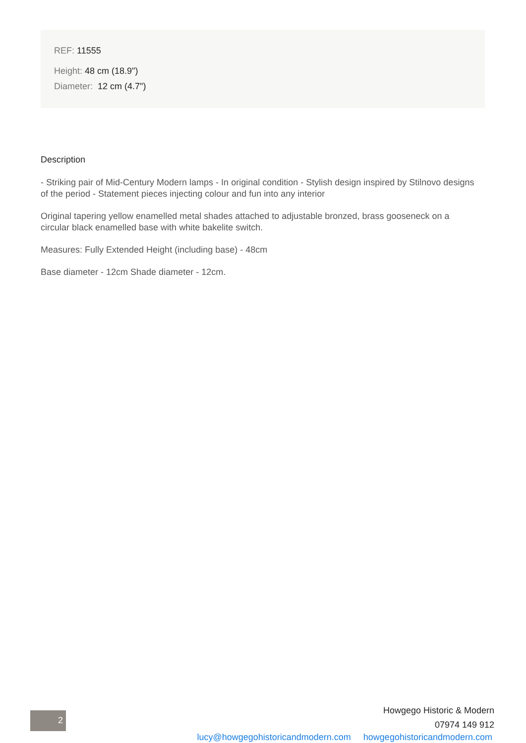REF: 11555
Height: 48 cm (18.9")
Diameter: 12 cm (4.7")
Description
- Striking pair of Mid-Century Modern lamps - In original condition - Stylish design inspired by Stilnovo designs of the period - Statement pieces injecting colour and fun into any interior
Original tapering yellow enamelled metal shades attached to adjustable bronzed, brass gooseneck on a circular black enamelled base with white bakelite switch.
Measures: Fully Extended Height (including base) - 48cm
Base diameter - 12cm Shade diameter - 12cm.
2
Howgego Historic & Modern
07974 149 912
lucy@howgegohistoricandmodern.com howgegohistoricandmodern.com